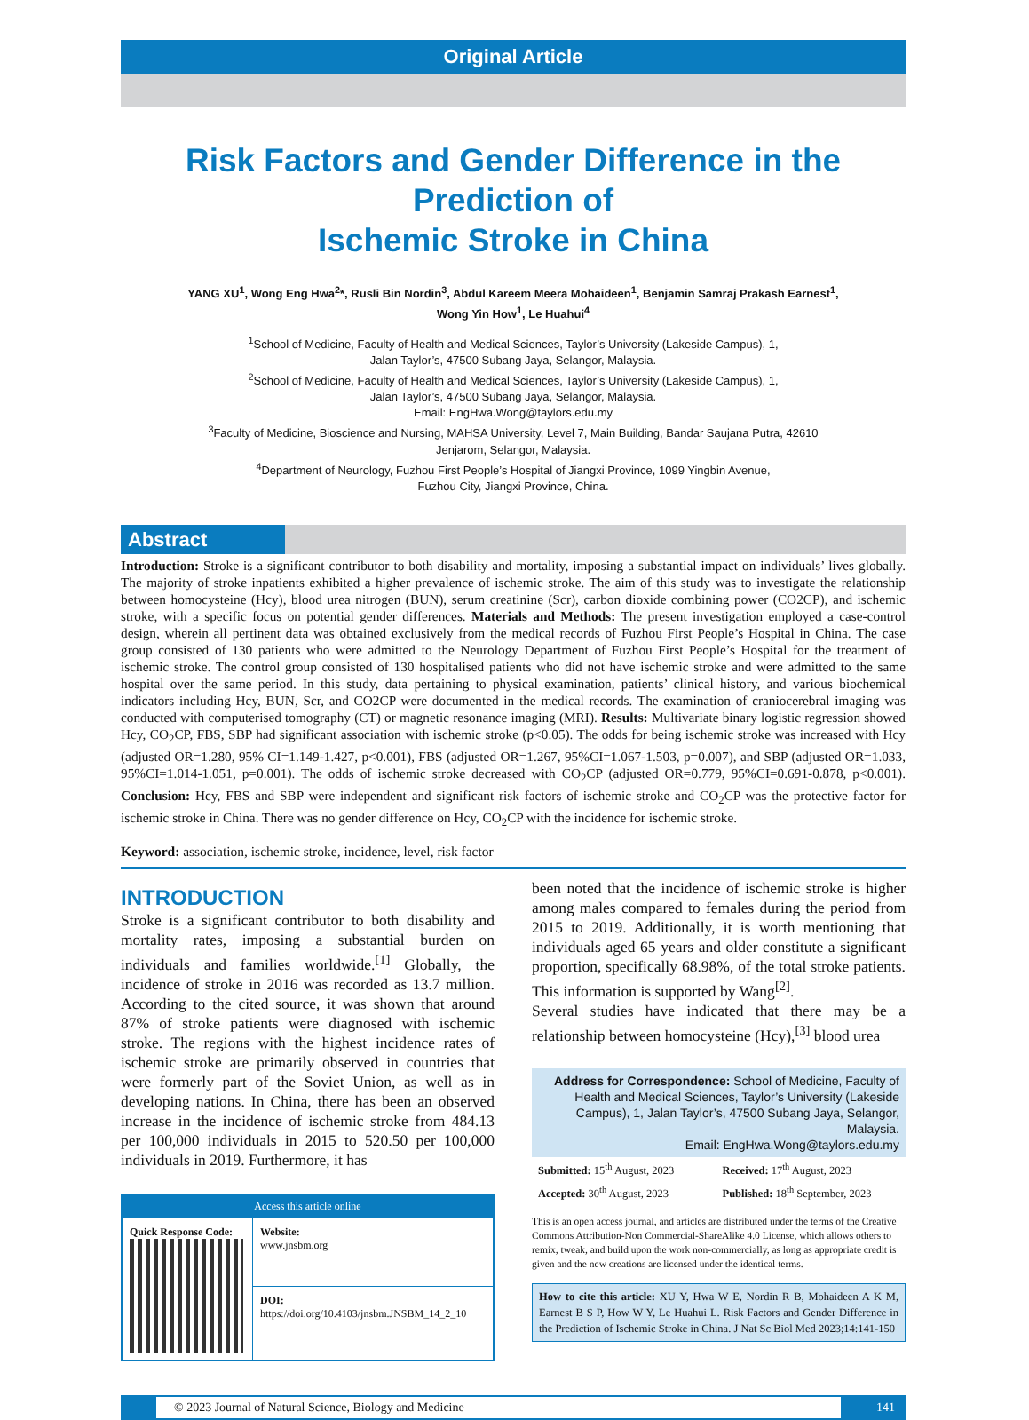Original Article
Risk Factors and Gender Difference in the Prediction of
Ischemic Stroke in China
YANG XU<sup>1</sup>, Wong Eng Hwa<sup>2</sup>*, Rusli Bin Nordin<sup>3</sup>, Abdul Kareem Meera Mohaideen<sup>1</sup>, Benjamin Samraj Prakash Earnest<sup>1</sup>,
Wong Yin How<sup>1</sup>, Le Huahui<sup>4</sup>
<sup>1</sup> School of Medicine, Faculty of Health and Medical Sciences, Taylor’s University (Lakeside Campus), 1,
Jalan Taylor’s, 47500 Subang Jaya, Selangor, Malaysia.
<sup>2</sup> School of Medicine, Faculty of Health and Medical Sciences, Taylor’s University (Lakeside Campus), 1,
Jalan Taylor’s, 47500 Subang Jaya, Selangor, Malaysia.
Email: EngHwa.Wong@taylors.edu.my
<sup>3</sup> Faculty of Medicine, Bioscience and Nursing, MAHSA University, Level 7, Main Building, Bandar Saujana Putra, 42610
Jenjarom, Selangor, Malaysia.
<sup>4</sup> Department of Neurology, Fuzhou First People’s Hospital of Jiangxi Province, 1099 Yingbin Avenue,
Fuzhou City, Jiangxi Province, China.
Abstract
Introduction: Stroke is a significant contributor to both disability and mortality, imposing a substantial impact on individuals’ lives globally. The majority of stroke inpatients exhibited a higher prevalence of ischemic stroke. The aim of this study was to investigate the relationship between homocysteine (Hcy), blood urea nitrogen (BUN), serum creatinine (Scr), carbon dioxide combining power (CO2CP), and ischemic stroke, with a specific focus on potential gender differences. Materials and Methods: The present investigation employed a case-control design, wherein all pertinent data was obtained exclusively from the medical records of Fuzhou First People’s Hospital in China. The case group consisted of 130 patients who were admitted to the Neurology Department of Fuzhou First People’s Hospital for the treatment of ischemic stroke. The control group consisted of 130 hospitalised patients who did not have ischemic stroke and were admitted to the same hospital over the same period. In this study, data pertaining to physical examination, patients’ clinical history, and various biochemical indicators including Hcy, BUN, Scr, and CO2CP were documented in the medical records. The examination of craniocerebral imaging was conducted with computerised tomography (CT) or magnetic resonance imaging (MRI). Results: Multivariate binary logistic regression showed Hcy, CO<sub>2</sub>CP, FBS, SBP had significant association with ischemic stroke (p<0.05). The odds for being ischemic stroke was increased with Hcy (adjusted OR=1.280, 95% CI=1.149-1.427, p<0.001), FBS (adjusted OR=1.267, 95%CI=1.067-1.503, p=0.007), and SBP (adjusted OR=1.033, 95%CI=1.014-1.051, p=0.001). The odds of ischemic stroke decreased with CO<sub>2</sub>CP (adjusted OR=0.779, 95%CI=0.691-0.878, p<0.001). Conclusion: Hcy, FBS and SBP were independent and significant risk factors of ischemic stroke and CO<sub>2</sub>CP was the protective factor for ischemic stroke in China. There was no gender difference on Hcy, CO<sub>2</sub>CP with the incidence for ischemic stroke.
Keyword: association, ischemic stroke, incidence, level, risk factor
INTRODUCTION
Stroke is a significant contributor to both disability and mortality rates, imposing a substantial burden on individuals and families worldwide.<sup>[1]</sup> Globally, the incidence of stroke in 2016 was recorded as 13.7 million. According to the cited source, it was shown that around 87% of stroke patients were diagnosed with ischemic stroke. The regions with the highest incidence rates of ischemic stroke are primarily observed in countries that were formerly part of the Soviet Union, as well as in developing nations. In China, there has been an observed increase in the incidence of ischemic stroke from 484.13 per 100,000 individuals in 2015 to 520.50 per 100,000 individuals in 2019. Furthermore, it has
Access this article online
| Quick Response Code: | Website: www.jnsbm.org |
| | DOI: https://doi.org/10.4103/jnsbm.JNSBM_14_2_10 |
been noted that the incidence of ischemic stroke is higher among males compared to females during the period from 2015 to 2019. Additionally, it is worth mentioning that individuals aged 65 years and older constitute a significant proportion, specifically 68.98%, of the total stroke patients. This information is supported by Wang<sup>[2]</sup>.
Several studies have indicated that there may be a relationship between homocysteine (Hcy),<sup>[3]</sup> blood urea
Address for Correspondence: School of Medicine, Faculty of Health and Medical Sciences, Taylor’s University (Lakeside Campus), 1, Jalan Taylor’s, 47500 Subang Jaya, Selangor, Malaysia.
Email: EngHwa.Wong@taylors.edu.my
Submitted: 15<sup>th</sup> August, 2023 Received: 17<sup>th</sup> August, 2023 Accepted: 30<sup>th</sup> August, 2023 Published: 18<sup>th</sup> September, 2023
This is an open access journal, and articles are distributed under the terms of the Creative Commons Attribution-Non Commercial-ShareAlike 4.0 License, which allows others to remix, tweak, and build upon the work non-commercially, as long as appropriate credit is given and the new creations are licensed under the identical terms.
How to cite this article: XU Y, Hwa W E, Nordin R B, Mohaideen A K M, Earnest B S P, How W Y, Le Huahui L. Risk Factors and Gender Difference in the Prediction of Ischemic Stroke in China. J Nat Sc Biol Med 2023;14:141-150
© 2023 Journal of Natural Science, Biology and Medicine 141